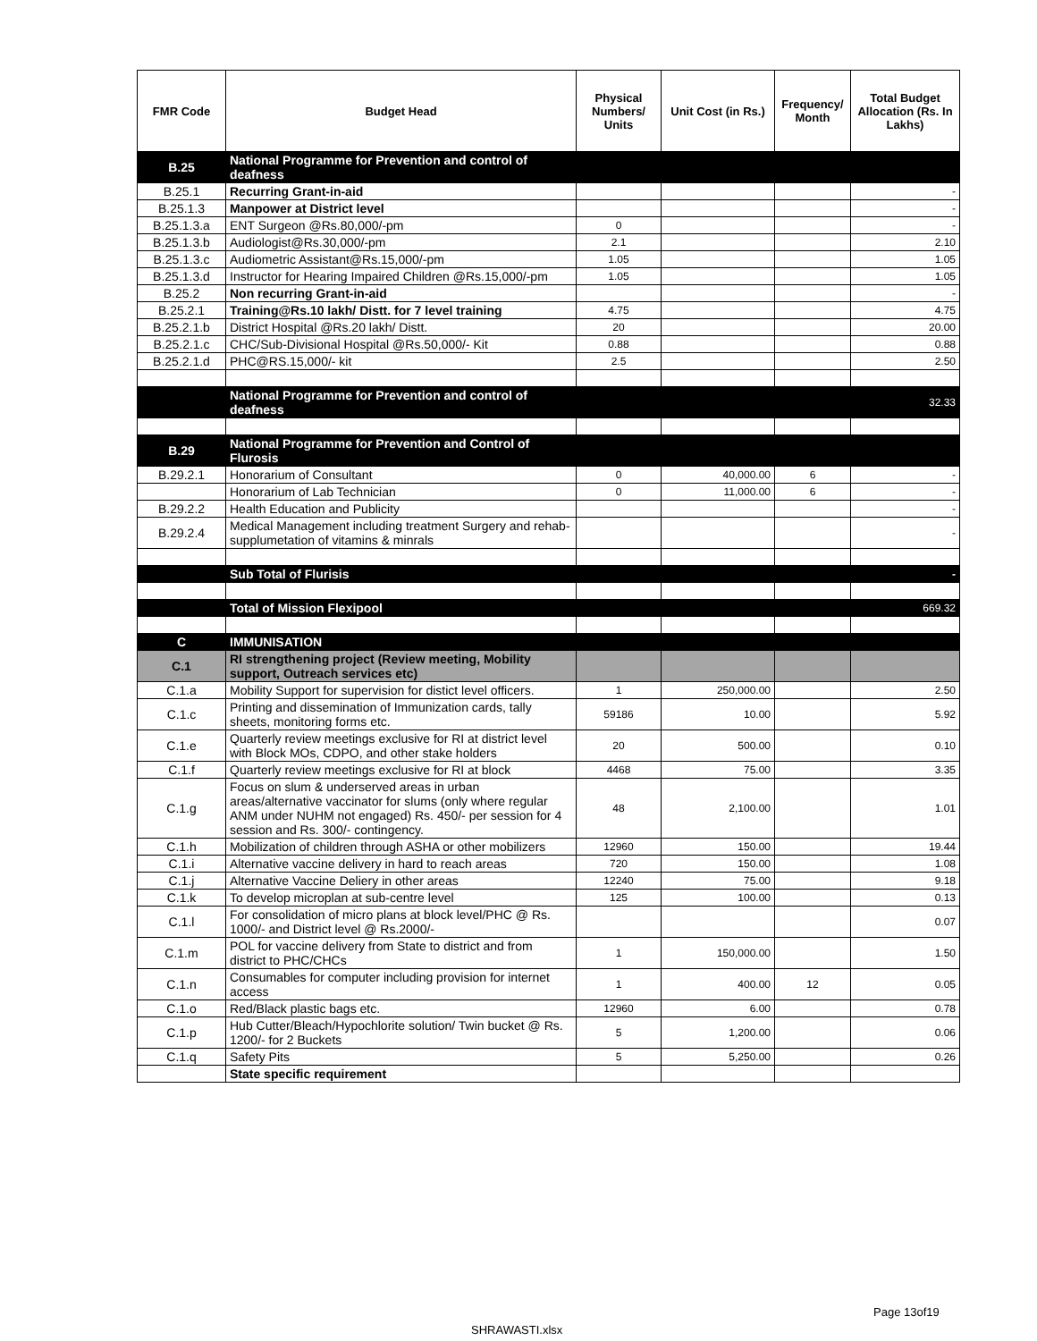| FMR Code | Budget Head | Physical Numbers/ Units | Unit Cost (in Rs.) | Frequency/ Month | Total Budget Allocation (Rs. In Lakhs) |
| --- | --- | --- | --- | --- | --- |
| B.25 | National Programme for Prevention and control of deafness | | | | |
| B.25.1 | Recurring Grant-in-aid | | | | - |
| B.25.1.3 | Manpower at District level | | | | - |
| B.25.1.3.a | ENT Surgeon @Rs.80,000/-pm | 0 | | | - |
| B.25.1.3.b | Audiologist@Rs.30,000/-pm | 2.1 | | | 2.10 |
| B.25.1.3.c | Audiometric Assistant@Rs.15,000/-pm | 1.05 | | | 1.05 |
| B.25.1.3.d | Instructor for Hearing Impaired Children @Rs.15,000/-pm | 1.05 | | | 1.05 |
| B.25.2 | Non recurring Grant-in-aid | | | | - |
| B.25.2.1 | Training@Rs.10 lakh/ Distt. for 7 level training | 4.75 | | | 4.75 |
| B.25.2.1.b | District Hospital @Rs.20 lakh/ Distt. | 20 | | | 20.00 |
| B.25.2.1.c | CHC/Sub-Divisional Hospital @Rs.50,000/- Kit | 0.88 | | | 0.88 |
| B.25.2.1.d | PHC@RS.15,000/- kit | 2.5 | | | 2.50 |
| | National Programme for Prevention and control of deafness | | | | 32.33 |
| B.29 | National Programme for Prevention and Control of Flurosis | | | | |
| B.29.2.1 | Honorarium of Consultant | 0 | 40,000.00 | 6 | - |
| | Honorarium of Lab Technician | 0 | 11,000.00 | 6 | - |
| B.29.2.2 | Health Education and Publicity | | | | - |
| B.29.2.4 | Medical Management including treatment Surgery and rehab-supplumetation of vitamins & minrals | | | | - |
| | Sub Total of Flurisis | | | | - |
| | Total of Mission Flexipool | | | | 669.32 |
| C | IMMUNISATION | | | | |
| C.1 | RI strengthening project (Review meeting, Mobility support, Outreach services etc) | | | | |
| C.1.a | Mobility Support for supervision for distict level officers. | 1 | 250,000.00 | | 2.50 |
| C.1.c | Printing and dissemination of Immunization cards, tally sheets, monitoring forms etc. | 59186 | 10.00 | | 5.92 |
| C.1.e | Quarterly review meetings exclusive for RI at district level with Block MOs, CDPO, and other stake holders | 20 | 500.00 | | 0.10 |
| C.1.f | Quarterly review meetings exclusive for RI at block | 4468 | 75.00 | | 3.35 |
| C.1.g | Focus on slum & underserved areas in urban areas/alternative vaccinator for slums (only where regular ANM under NUHM not engaged) Rs. 450/- per session for 4 session and Rs. 300/- contingency. | 48 | 2,100.00 | | 1.01 |
| C.1.h | Mobilization of children through ASHA or other mobilizers | 12960 | 150.00 | | 19.44 |
| C.1.i | Alternative vaccine delivery in hard to reach areas | 720 | 150.00 | | 1.08 |
| C.1.j | Alternative Vaccine Deliery in other areas | 12240 | 75.00 | | 9.18 |
| C.1.k | To develop microplan at sub-centre level | 125 | 100.00 | | 0.13 |
| C.1.l | For consolidation of micro plans at block level/PHC @ Rs. 1000/- and District level @ Rs.2000/- | | | | 0.07 |
| C.1.m | POL for vaccine delivery from State to district and from district to PHC/CHCs | 1 | 150,000.00 | | 1.50 |
| C.1.n | Consumables for computer including provision for internet access | 1 | 400.00 | 12 | 0.05 |
| C.1.o | Red/Black plastic bags etc. | 12960 | 6.00 | | 0.78 |
| C.1.p | Hub Cutter/Bleach/Hypochlorite solution/ Twin bucket @ Rs. 1200/- for 2 Buckets | 5 | 1,200.00 | | 0.06 |
| C.1.q | Safety Pits | 5 | 5,250.00 | | 0.26 |
| | State specific requirement | | | | |
Page 13of19
SHRAWASTI.xlsx